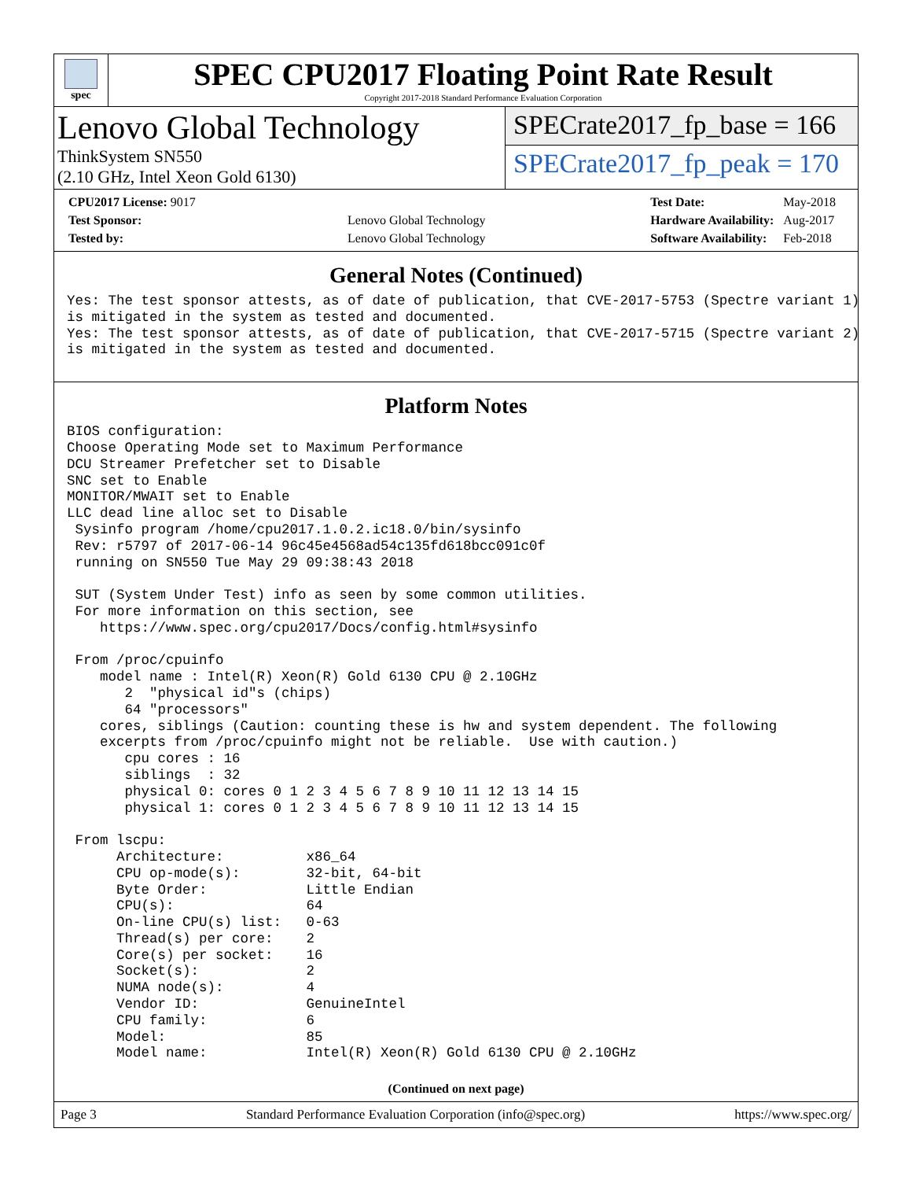spec
SPEC CPU2017 Floating Point Rate Result
Copyright 2017-2018 Standard Performance Evaluation Corporation
Lenovo Global Technology
ThinkSystem SN550
(2.10 GHz, Intel Xeon Gold 6130)
SPECrate2017_fp_base = 166
SPECrate2017_fp_peak = 170
| CPU2017 License: 9017 | |
| Test Sponsor: | Lenovo Global Technology |
| Tested by: | Lenovo Global Technology |
| Test Date: | May-2018 |
| Hardware Availability: | Aug-2017 |
| Software Availability: | Feb-2018 |
General Notes (Continued)
Yes: The test sponsor attests, as of date of publication, that CVE-2017-5753 (Spectre variant 1)
is mitigated in the system as tested and documented.
Yes: The test sponsor attests, as of date of publication, that CVE-2017-5715 (Spectre variant 2)
is mitigated in the system as tested and documented.
Platform Notes
BIOS configuration:
Choose Operating Mode set to Maximum Performance
DCU Streamer Prefetcher set to Disable
SNC set to Enable
MONITOR/MWAIT set to Enable
LLC dead line alloc set to Disable
 Sysinfo program /home/cpu2017.1.0.2.ic18.0/bin/sysinfo
 Rev: r5797 of 2017-06-14 96c45e4568ad54c135fd618bcc091c0f
 running on SN550 Tue May 29 09:38:43 2018

 SUT (System Under Test) info as seen by some common utilities.
 For more information on this section, see
    https://www.spec.org/cpu2017/Docs/config.html#sysinfo

 From /proc/cpuinfo
    model name : Intel(R) Xeon(R) Gold 6130 CPU @ 2.10GHz
       2  "physical id"s (chips)
       64 "processors"
    cores, siblings (Caution: counting these is hw and system dependent. The following
    excerpts from /proc/cpuinfo might not be reliable.  Use with caution.)
       cpu cores : 16
       siblings  : 32
       physical 0: cores 0 1 2 3 4 5 6 7 8 9 10 11 12 13 14 15
       physical 1: cores 0 1 2 3 4 5 6 7 8 9 10 11 12 13 14 15

 From lscpu:
      Architecture:          x86_64
      CPU op-mode(s):        32-bit, 64-bit
      Byte Order:            Little Endian
      CPU(s):                64
      On-line CPU(s) list:   0-63
      Thread(s) per core:    2
      Core(s) per socket:    16
      Socket(s):             2
      NUMA node(s):          4
      Vendor ID:             GenuineIntel
      CPU family:            6
      Model:                 85
      Model name:            Intel(R) Xeon(R) Gold 6130 CPU @ 2.10GHz
(Continued on next page)
Page 3 Standard Performance Evaluation Corporation (info@spec.org) https://www.spec.org/